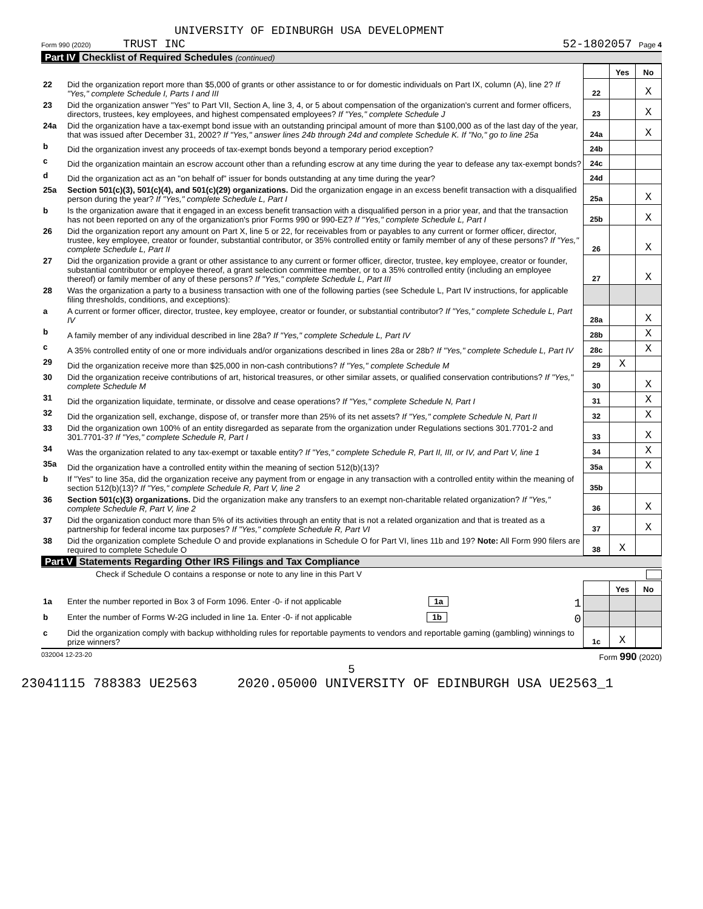UNIVERSITY OF EDINBURGH USA DEVELOPMENT
Form 990 (2020) TRUST INC 52-1802057 Page 4
Part IV Checklist of Required Schedules (continued)
| | | | Yes | No |
| 22 | Did the organization report more than $5,000 of grants or other assistance to or for domestic individuals on Part IX, column (A), line 2? If "Yes," complete Schedule I, Parts I and III | 22 | | X |
| 23 | Did the organization answer "Yes" to Part VII, Section A, line 3, 4, or 5 about compensation of the organization's current and former officers, directors, trustees, key employees, and highest compensated employees? If "Yes," complete Schedule J | 23 | | X |
| 24a | Did the organization have a tax-exempt bond issue with an outstanding principal amount of more than $100,000 as of the last day of the year, that was issued after December 31, 2002? If "Yes," answer lines 24b through 24d and complete Schedule K. If "No," go to line 25a | 24a | | X |
| b | Did the organization invest any proceeds of tax-exempt bonds beyond a temporary period exception? | 24b | | |
| c | Did the organization maintain an escrow account other than a refunding escrow at any time during the year to defease any tax-exempt bonds? | 24c | | |
| d | Did the organization act as an "on behalf of" issuer for bonds outstanding at any time during the year? | 24d | | |
| 25a | Section 501(c)(3), 501(c)(4), and 501(c)(29) organizations. Did the organization engage in an excess benefit transaction with a disqualified person during the year? If "Yes," complete Schedule L, Part I | 25a | | X |
| b | Is the organization aware that it engaged in an excess benefit transaction with a disqualified person in a prior year, and that the transaction has not been reported on any of the organization's prior Forms 990 or 990-EZ? If "Yes," complete Schedule L, Part I | 25b | | X |
| 26 | Did the organization report any amount on Part X, line 5 or 22, for receivables from or payables to any current or former officer, director, trustee, key employee, creator or founder, substantial contributor, or 35% controlled entity or family member of any of these persons? If "Yes," complete Schedule L, Part II | 26 | | X |
| 27 | Did the organization provide a grant or other assistance to any current or former officer, director, trustee, key employee, creator or founder, substantial contributor or employee thereof, a grant selection committee member, or to a 35% controlled entity (including an employee thereof) or family member of any of these persons? If "Yes," complete Schedule L, Part III | 27 | | X |
| 28 | Was the organization a party to a business transaction with one of the following parties (see Schedule L, Part IV instructions, for applicable filing thresholds, conditions, and exceptions): | | | |
| a | A current or former officer, director, trustee, key employee, creator or founder, or substantial contributor? If "Yes," complete Schedule L, Part IV | 28a | | X |
| b | A family member of any individual described in line 28a? If "Yes," complete Schedule L, Part IV | 28b | | X |
| c | A 35% controlled entity of one or more individuals and/or organizations described in lines 28a or 28b? If "Yes," complete Schedule L, Part IV | 28c | | X |
| 29 | Did the organization receive more than $25,000 in non-cash contributions? If "Yes," complete Schedule M | 29 | X | |
| 30 | Did the organization receive contributions of art, historical treasures, or other similar assets, or qualified conservation contributions? If "Yes," complete Schedule M | 30 | | X |
| 31 | Did the organization liquidate, terminate, or dissolve and cease operations? If "Yes," complete Schedule N, Part I | 31 | | X |
| 32 | Did the organization sell, exchange, dispose of, or transfer more than 25% of its net assets? If "Yes," complete Schedule N, Part II | 32 | | X |
| 33 | Did the organization own 100% of an entity disregarded as separate from the organization under Regulations sections 301.7701-2 and 301.7701-3? If "Yes," complete Schedule R, Part I | 33 | | X |
| 34 | Was the organization related to any tax-exempt or taxable entity? If "Yes," complete Schedule R, Part II, III, or IV, and Part V, line 1 | 34 | | X |
| 35a | Did the organization have a controlled entity within the meaning of section 512(b)(13)? | 35a | | X |
| b | If "Yes" to line 35a, did the organization receive any payment from or engage in any transaction with a controlled entity within the meaning of section 512(b)(13)? If "Yes," complete Schedule R, Part V, line 2 | 35b | | |
| 36 | Section 501(c)(3) organizations. Did the organization make any transfers to an exempt non-charitable related organization? If "Yes," complete Schedule R, Part V, line 2 | 36 | | X |
| 37 | Did the organization conduct more than 5% of its activities through an entity that is not a related organization and that is treated as a partnership for federal income tax purposes? If "Yes," complete Schedule R, Part VI | 37 | | X |
| 38 | Did the organization complete Schedule O and provide explanations in Schedule O for Part VI, lines 11b and 19? Note: All Form 990 filers are required to complete Schedule O | 38 | X | |
Part V Statements Regarding Other IRS Filings and Tax Compliance
Check if Schedule O contains a response or note to any line in this Part V
| | | | Yes | No |
| 1a | Enter the number reported in Box 3 of Form 1096. Enter -0- if not applicable 1a 1 | | | |
| b | Enter the number of Forms W-2G included in line 1a. Enter -0- if not applicable 1b 0 | | | |
| c | Did the organization comply with backup withholding rules for reportable payments to vendors and reportable gaming (gambling) winnings to prize winners? | 1c | X | |
032004 12-23-20 Form 990 (2020)
5
23041115 788383 UE2563 2020.05000 UNIVERSITY OF EDINBURGH USA UE2563_1